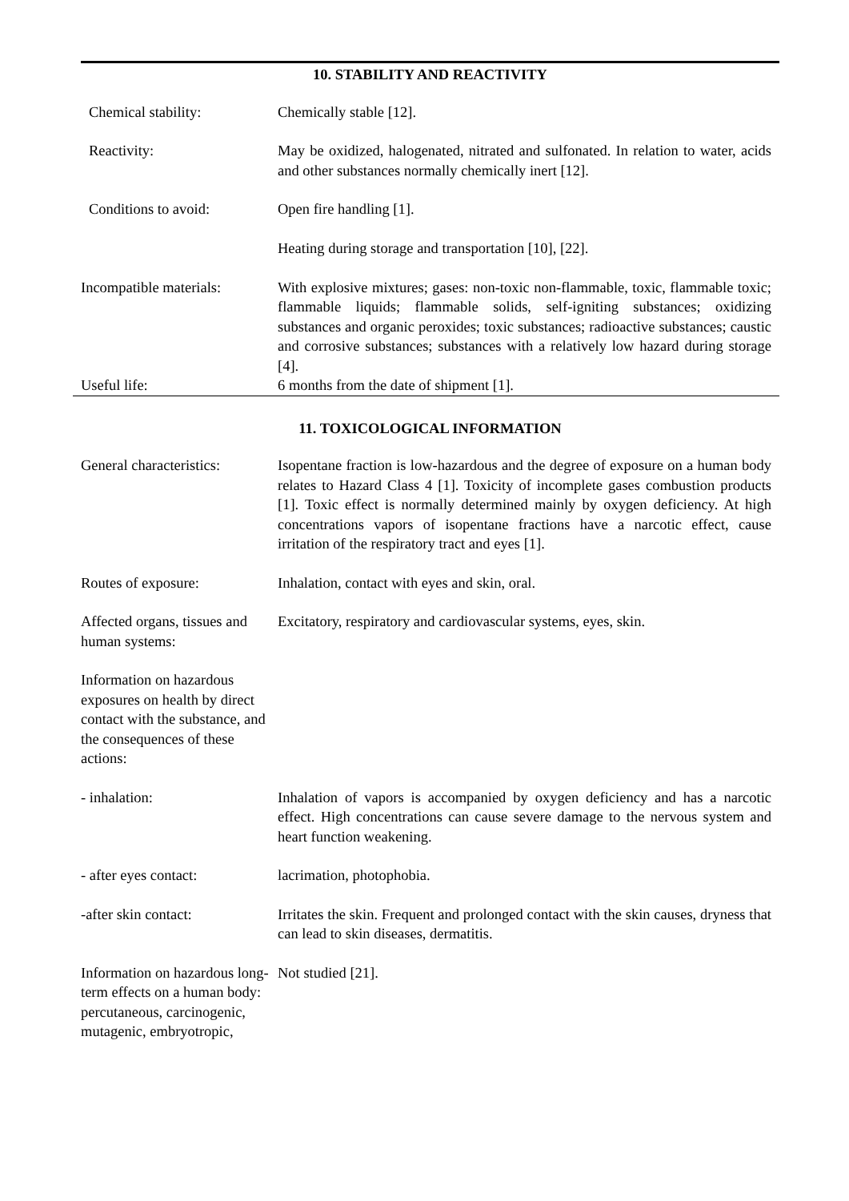10. STABILITY AND REACTIVITY
Chemical stability: Chemically stable [12].
Reactivity: May be oxidized, halogenated, nitrated and sulfonated. In relation to water, acids and other substances normally chemically inert [12].
Conditions to avoid: Open fire handling [1].
Heating during storage and transportation [10], [22].
Incompatible materials:
With explosive mixtures; gases: non-toxic non-flammable, toxic, flammable toxic; flammable liquids; flammable solids, self-igniting substances; oxidizing substances and organic peroxides; toxic substances; radioactive substances; caustic and corrosive substances; substances with a relatively low hazard during storage [4].
Useful life: 6 months from the date of shipment [1].
11. TOXICOLOGICAL INFORMATION
General characteristics:
Isopentane fraction is low-hazardous and the degree of exposure on a human body relates to Hazard Class 4 [1]. Toxicity of incomplete gases combustion products [1]. Toxic effect is normally determined mainly by oxygen deficiency. At high concentrations vapors of isopentane fractions have a narcotic effect, cause irritation of the respiratory tract and eyes [1].
Routes of exposure: Inhalation, contact with eyes and skin, oral.
Affected organs, tissues and human systems:
Excitatory, respiratory and cardiovascular systems, eyes, skin.
Information on hazardous exposures on health by direct contact with the substance, and the consequences of these actions:
- inhalation: Inhalation of vapors is accompanied by oxygen deficiency and has a narcotic effect. High concentrations can cause severe damage to the nervous system and heart function weakening.
- after eyes contact: lacrimation, photophobia.
-after skin contact: Irritates the skin. Frequent and prolonged contact with the skin causes, dryness that can lead to skin diseases, dermatitis.
Information on hazardous long-term effects on a human body: percutaneous, carcinogenic, mutagenic, embryotropic,
Not studied [21].